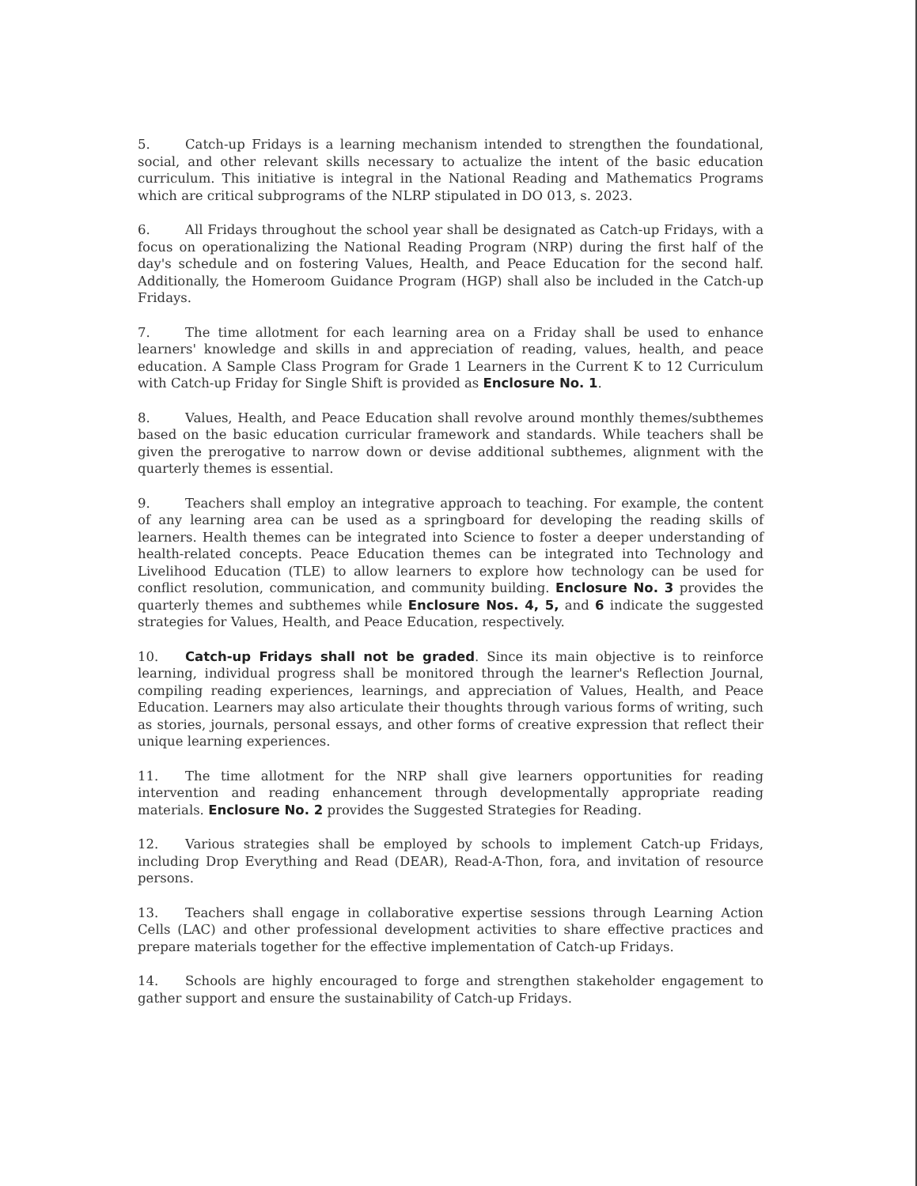5. Catch-up Fridays is a learning mechanism intended to strengthen the foundational, social, and other relevant skills necessary to actualize the intent of the basic education curriculum. This initiative is integral in the National Reading and Mathematics Programs which are critical subprograms of the NLRP stipulated in DO 013, s. 2023.
6. All Fridays throughout the school year shall be designated as Catch-up Fridays, with a focus on operationalizing the National Reading Program (NRP) during the first half of the day's schedule and on fostering Values, Health, and Peace Education for the second half. Additionally, the Homeroom Guidance Program (HGP) shall also be included in the Catch-up Fridays.
7. The time allotment for each learning area on a Friday shall be used to enhance learners' knowledge and skills in and appreciation of reading, values, health, and peace education. A Sample Class Program for Grade 1 Learners in the Current K to 12 Curriculum with Catch-up Friday for Single Shift is provided as Enclosure No. 1.
8. Values, Health, and Peace Education shall revolve around monthly themes/subthemes based on the basic education curricular framework and standards. While teachers shall be given the prerogative to narrow down or devise additional subthemes, alignment with the quarterly themes is essential.
9. Teachers shall employ an integrative approach to teaching. For example, the content of any learning area can be used as a springboard for developing the reading skills of learners. Health themes can be integrated into Science to foster a deeper understanding of health-related concepts. Peace Education themes can be integrated into Technology and Livelihood Education (TLE) to allow learners to explore how technology can be used for conflict resolution, communication, and community building. Enclosure No. 3 provides the quarterly themes and subthemes while Enclosure Nos. 4, 5, and 6 indicate the suggested strategies for Values, Health, and Peace Education, respectively.
10. Catch-up Fridays shall not be graded. Since its main objective is to reinforce learning, individual progress shall be monitored through the learner's Reflection Journal, compiling reading experiences, learnings, and appreciation of Values, Health, and Peace Education. Learners may also articulate their thoughts through various forms of writing, such as stories, journals, personal essays, and other forms of creative expression that reflect their unique learning experiences.
11. The time allotment for the NRP shall give learners opportunities for reading intervention and reading enhancement through developmentally appropriate reading materials. Enclosure No. 2 provides the Suggested Strategies for Reading.
12. Various strategies shall be employed by schools to implement Catch-up Fridays, including Drop Everything and Read (DEAR), Read-A-Thon, fora, and invitation of resource persons.
13. Teachers shall engage in collaborative expertise sessions through Learning Action Cells (LAC) and other professional development activities to share effective practices and prepare materials together for the effective implementation of Catch-up Fridays.
14. Schools are highly encouraged to forge and strengthen stakeholder engagement to gather support and ensure the sustainability of Catch-up Fridays.